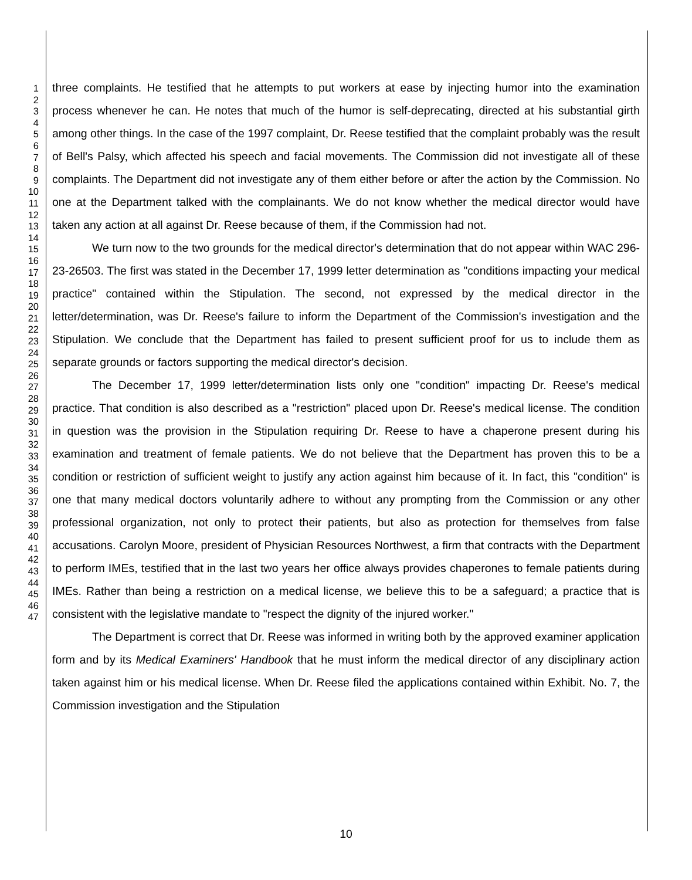1
2
3
4
5
6
7
8
9
10
11
12
13
14
15
16
17
18
19
20
21
22
23
24
25
26
27
28
29
30
31
32
33
34
35
36
37
38
39
40
41
42
43
44
45
46
47
three complaints. He testified that he attempts to put workers at ease by injecting humor into the examination process whenever he can. He notes that much of the humor is self-deprecating, directed at his substantial girth among other things. In the case of the 1997 complaint, Dr. Reese testified that the complaint probably was the result of Bell's Palsy, which affected his speech and facial movements. The Commission did not investigate all of these complaints. The Department did not investigate any of them either before or after the action by the Commission. No one at the Department talked with the complainants. We do not know whether the medical director would have taken any action at all against Dr. Reese because of them, if the Commission had not.
We turn now to the two grounds for the medical director's determination that do not appear within WAC 296-23-26503. The first was stated in the December 17, 1999 letter determination as "conditions impacting your medical practice" contained within the Stipulation. The second, not expressed by the medical director in the letter/determination, was Dr. Reese's failure to inform the Department of the Commission's investigation and the Stipulation. We conclude that the Department has failed to present sufficient proof for us to include them as separate grounds or factors supporting the medical director's decision.
The December 17, 1999 letter/determination lists only one "condition" impacting Dr. Reese's medical practice. That condition is also described as a "restriction" placed upon Dr. Reese's medical license. The condition in question was the provision in the Stipulation requiring Dr. Reese to have a chaperone present during his examination and treatment of female patients. We do not believe that the Department has proven this to be a condition or restriction of sufficient weight to justify any action against him because of it. In fact, this "condition" is one that many medical doctors voluntarily adhere to without any prompting from the Commission or any other professional organization, not only to protect their patients, but also as protection for themselves from false accusations. Carolyn Moore, president of Physician Resources Northwest, a firm that contracts with the Department to perform IMEs, testified that in the last two years her office always provides chaperones to female patients during IMEs. Rather than being a restriction on a medical license, we believe this to be a safeguard; a practice that is consistent with the legislative mandate to "respect the dignity of the injured worker."
The Department is correct that Dr. Reese was informed in writing both by the approved examiner application form and by its Medical Examiners' Handbook that he must inform the medical director of any disciplinary action taken against him or his medical license. When Dr. Reese filed the applications contained within Exhibit. No. 7, the Commission investigation and the Stipulation
10